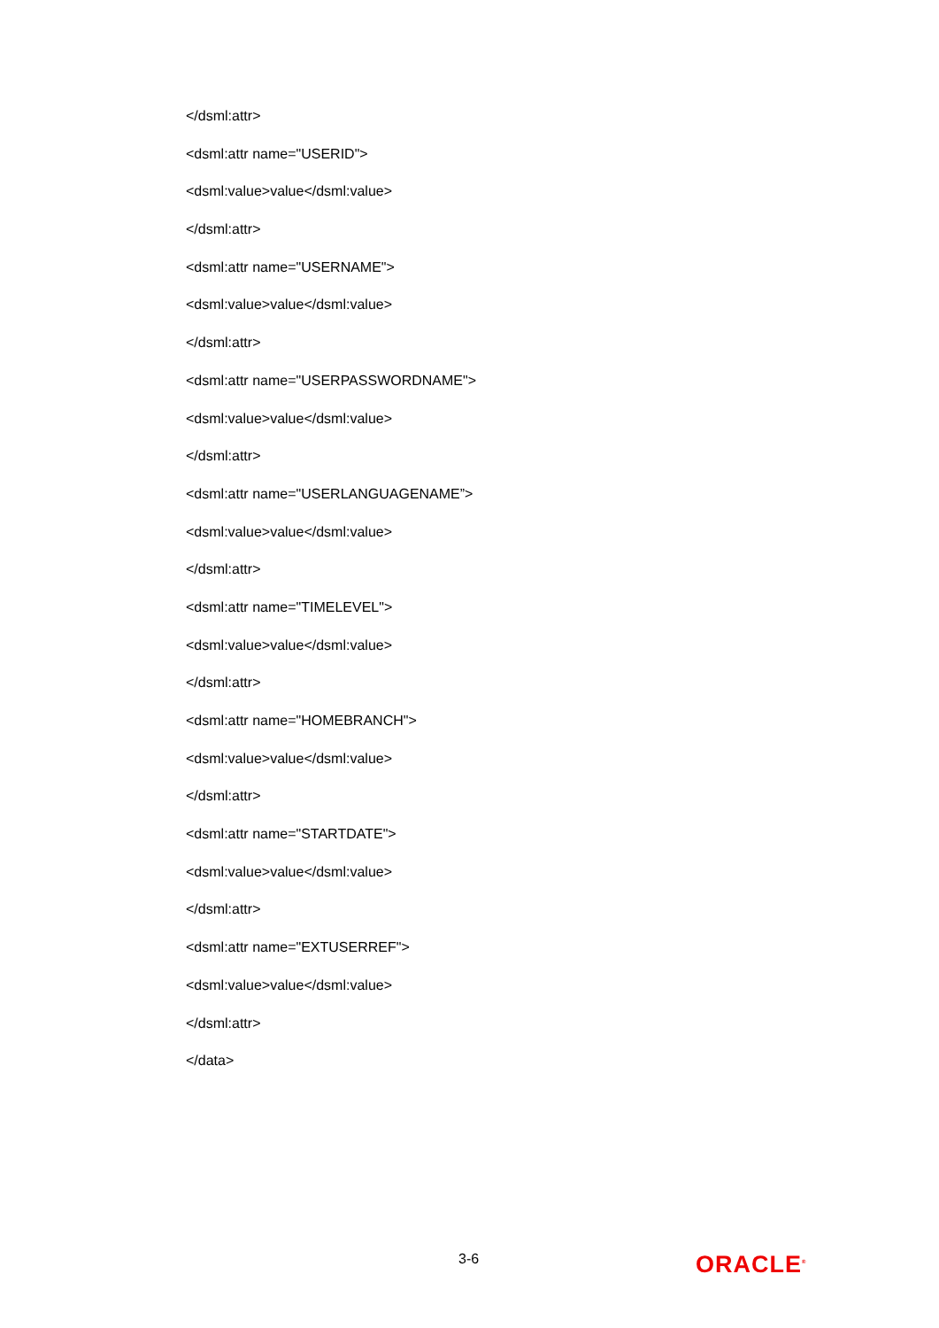</dsml:attr>
<dsml:attr name="USERID">
<dsml:value>value</dsml:value>
</dsml:attr>
<dsml:attr name="USERNAME">
<dsml:value>value</dsml:value>
</dsml:attr>
<dsml:attr name="USERPASSWORDNAME">
<dsml:value>value</dsml:value>
</dsml:attr>
<dsml:attr name="USERLANGUAGENAME”>
<dsml:value>value</dsml:value>
</dsml:attr>
<dsml:attr name="TIMELEVEL">
<dsml:value>value</dsml:value>
</dsml:attr>
<dsml:attr name="HOMEBRANCH">
<dsml:value>value</dsml:value>
</dsml:attr>
<dsml:attr name="STARTDATE">
<dsml:value>value</dsml:value>
</dsml:attr>
<dsml:attr name="EXTUSERREF">
<dsml:value>value</dsml:value>
</dsml:attr>
</data>
3-6 ORACLE<sup>®</sup>